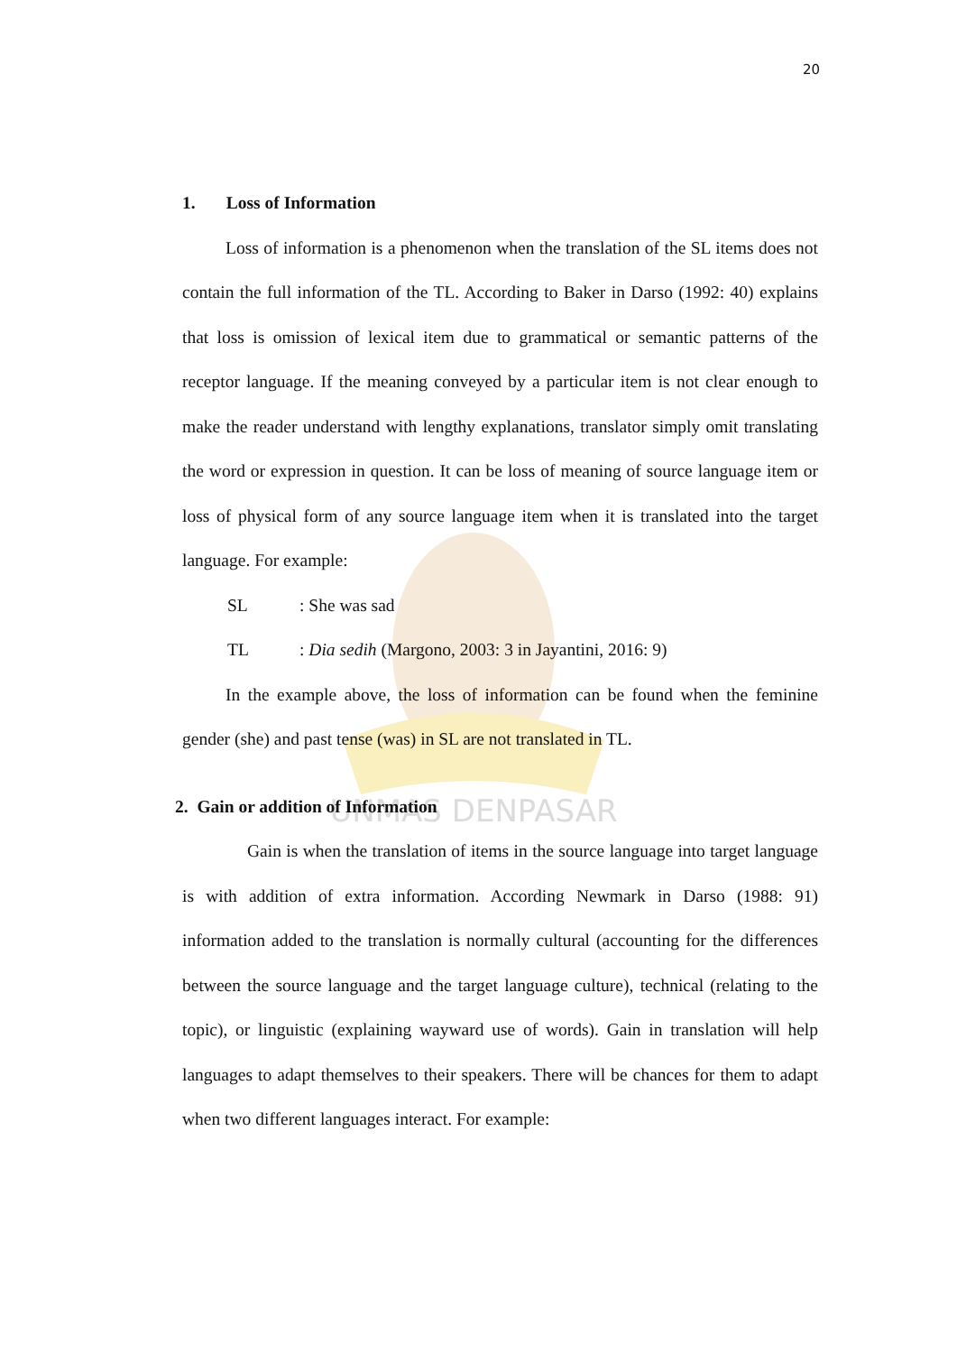UNMAS DENPASAR
20
1. Loss of Information
Loss of information is a phenomenon when the translation of the SL items does not contain the full information of the TL. According to Baker in Darso (1992: 40) explains that loss is omission of lexical item due to grammatical or semantic patterns of the receptor language. If the meaning conveyed by a particular item is not clear enough to make the reader understand with lengthy explanations, translator simply omit translating the word or expression in question. It can be loss of meaning of source language item or loss of physical form of any source language item when it is translated into the target language. For example:
SL: She was sad
TL: Dia sedih (Margono, 2003: 3 in Jayantini, 2016: 9)
In the example above, the loss of information can be found when the feminine gender (she) and past tense (was) in SL are not translated in TL.
2. Gain or addition of Information
Gain is when the translation of items in the source language into target language is with addition of extra information. According Newmark in Darso (1988: 91) information added to the translation is normally cultural (accounting for the differences between the source language and the target language culture), technical (relating to the topic), or linguistic (explaining wayward use of words). Gain in translation will help languages to adapt themselves to their speakers. There will be chances for them to adapt when two different languages interact. For example: